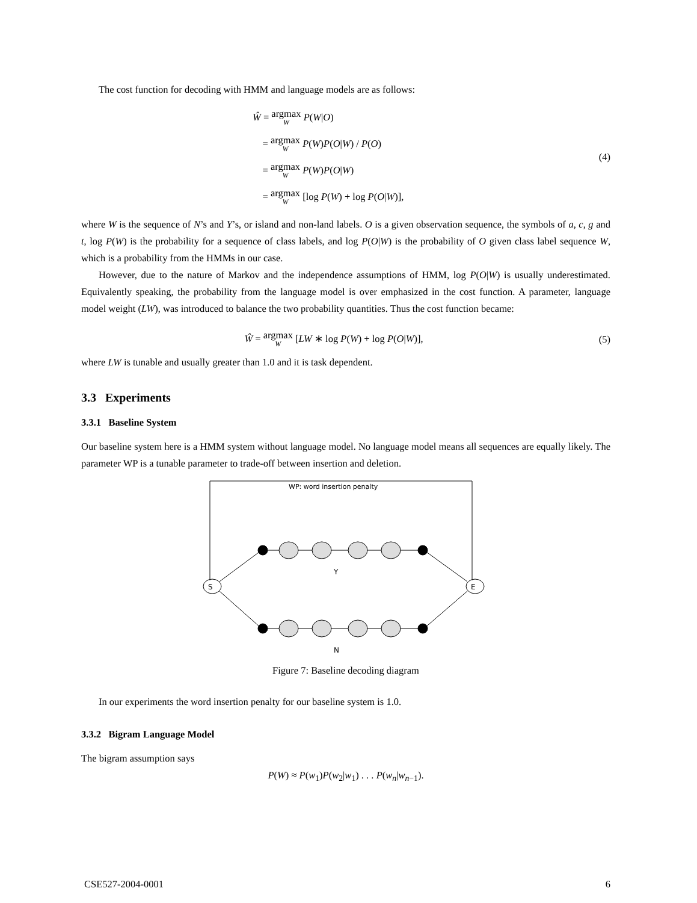The cost function for decoding with HMM and language models are as follows:
Ŵ = argmax W P(W|O)
= argmax W P(W)P(O|W) / P(O)
= argmax W P(W)P(O|W)
= argmax W [log P(W) + log P(O|W)],
(4)
where W is the sequence of N’s and Y’s, or island and non-land labels. O is a given observation sequence, the symbols of a, c, g and t, log P(W) is the probability for a sequence of class labels, and log P(O|W) is the probability of O given class label sequence W, which is a probability from the HMMs in our case.
However, due to the nature of Markov and the independence assumptions of HMM, log P(O|W) is usually underestimated. Equivalently speaking, the probability from the language model is over emphasized in the cost function. A parameter, language model weight (LW), was introduced to balance the two probability quantities. Thus the cost function became:
Ŵ = argmax W [LW ∗ log P(W) + log P(O|W)],
(5)
where LW is tunable and usually greater than 1.0 and it is task dependent.
3.3 Experiments
3.3.1 Baseline System
Our baseline system here is a HMM system without language model. No language model means all sequences are equally likely. The parameter WP is a tunable parameter to trade-off between insertion and deletion.
WP: word insertion penalty
S
E
Y
N
Figure 7: Baseline decoding diagram
In our experiments the word insertion penalty for our baseline system is 1.0.
3.3.2 Bigram Language Model
The bigram assumption says
P(W) ≈ P(w<sub>1</sub>)P(w<sub>2</sub>|w<sub>1</sub>) . . . P(w<sub>n</sub>|w<sub>n−1</sub>).
CSE527-2004-0001 6